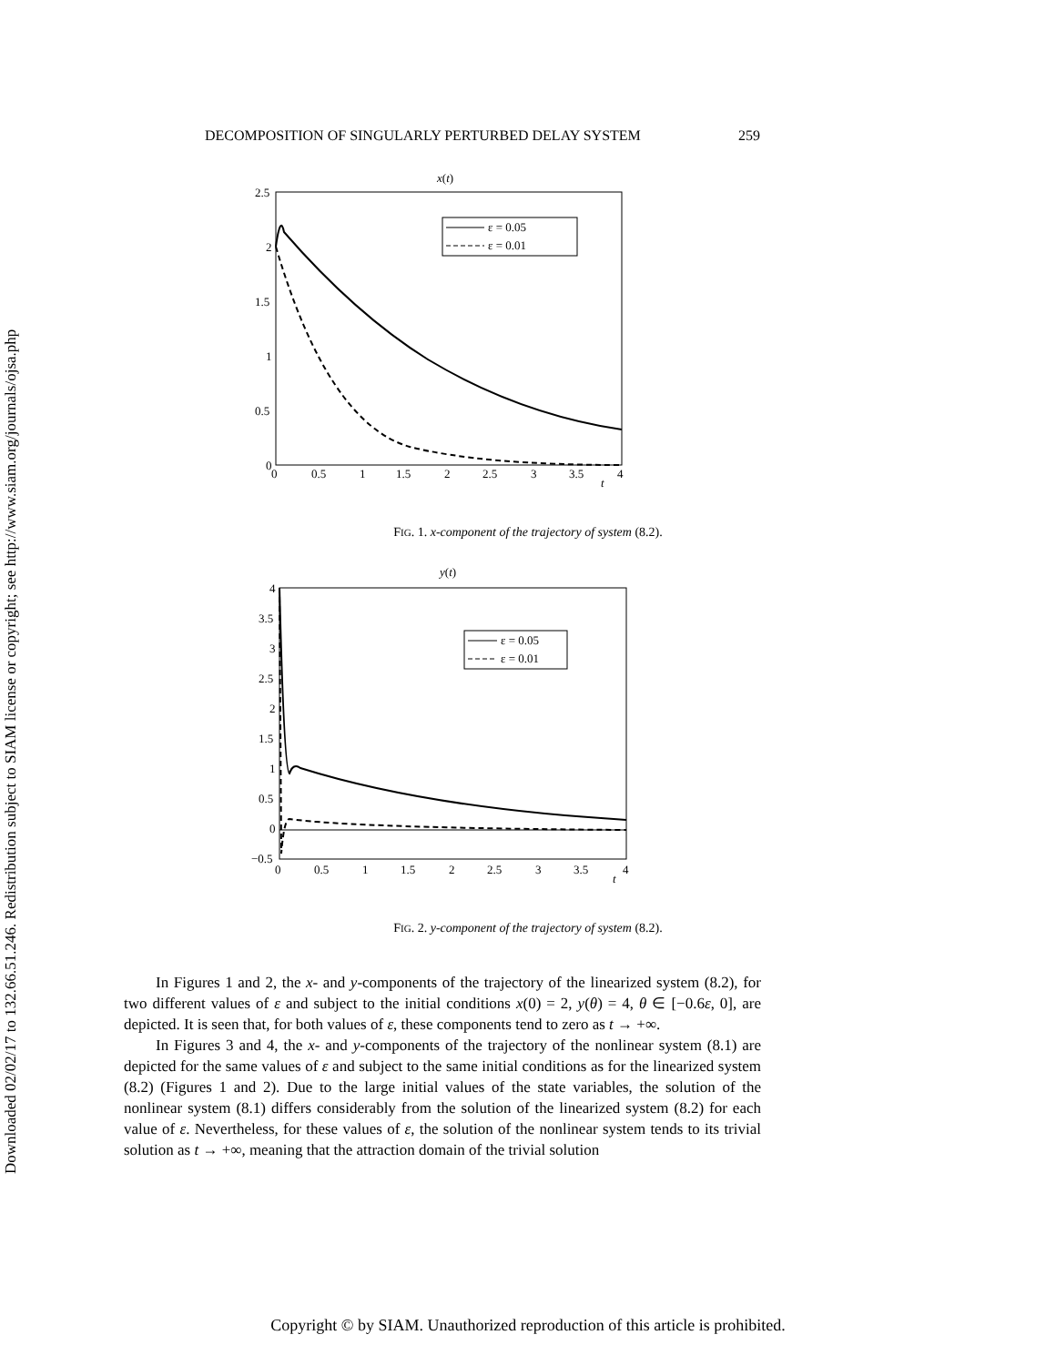Downloaded 02/02/17 to 132.66.51.246. Redistribution subject to SIAM license or copyright; see http://www.siam.org/journals/ojsa.php
DECOMPOSITION OF SINGULARLY PERTURBED DELAY SYSTEM 259
x(t)
2.5
2
1.5
1
0.5
0
0
0.5
1
1.5
2
2.5
3
3.5
t
4
ε = 0.05
ε = 0.01
FIG. 1. x-component of the trajectory of system (8.2).
y(t)
4
3.5
3
2.5
2
1.5
1
0.5
0
−0.5
0
0.5
1
1.5
2
2.5
3
3.5
t
4
ε = 0.05
ε = 0.01
FIG. 2. y-component of the trajectory of system (8.2).
In Figures 1 and 2, the x- and y-components of the trajectory of the linearized system (8.2), for two different values of ε and subject to the initial conditions x(0) = 2, y(θ) = 4, θ ∈ [−0.6ε, 0], are depicted. It is seen that, for both values of ε, these components tend to zero as t → +∞.
In Figures 3 and 4, the x- and y-components of the trajectory of the nonlinear system (8.1) are depicted for the same values of ε and subject to the same initial conditions as for the linearized system (8.2) (Figures 1 and 2). Due to the large initial values of the state variables, the solution of the nonlinear system (8.1) differs considerably from the solution of the linearized system (8.2) for each value of ε. Nevertheless, for these values of ε, the solution of the nonlinear system tends to its trivial solution as t → +∞, meaning that the attraction domain of the trivial solution
Copyright © by SIAM. Unauthorized reproduction of this article is prohibited.